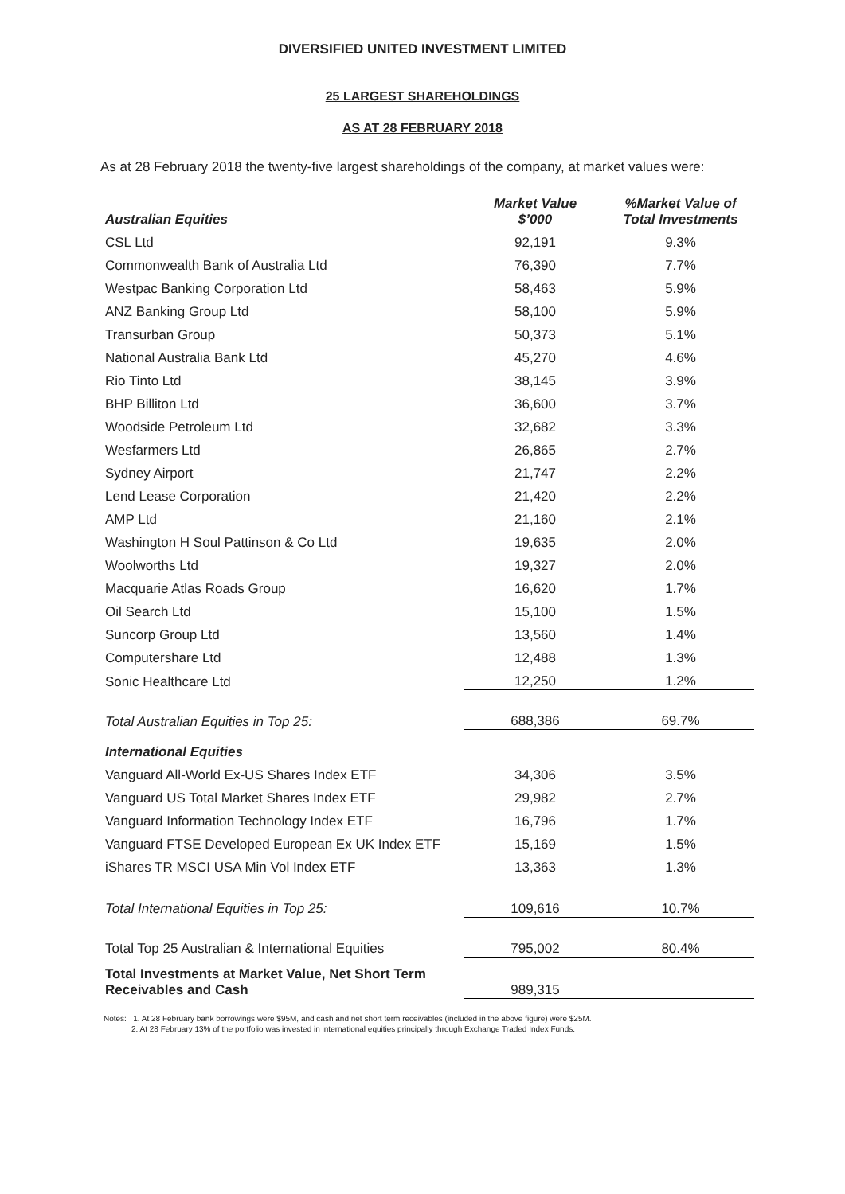DIVERSIFIED UNITED INVESTMENT LIMITED
25 LARGEST SHAREHOLDINGS
AS AT 28 FEBRUARY 2018
As at 28 February 2018 the twenty-five largest shareholdings of the company, at market values were:
| Australian Equities | Market Value $’000 | %Market Value of Total Investments |
| --- | --- | --- |
| CSL Ltd | 92,191 | 9.3% |
| Commonwealth Bank of Australia Ltd | 76,390 | 7.7% |
| Westpac Banking Corporation Ltd | 58,463 | 5.9% |
| ANZ Banking Group Ltd | 58,100 | 5.9% |
| Transurban Group | 50,373 | 5.1% |
| National Australia Bank Ltd | 45,270 | 4.6% |
| Rio Tinto Ltd | 38,145 | 3.9% |
| BHP Billiton Ltd | 36,600 | 3.7% |
| Woodside Petroleum Ltd | 32,682 | 3.3% |
| Wesfarmers Ltd | 26,865 | 2.7% |
| Sydney Airport | 21,747 | 2.2% |
| Lend Lease Corporation | 21,420 | 2.2% |
| AMP Ltd | 21,160 | 2.1% |
| Washington H Soul Pattinson & Co Ltd | 19,635 | 2.0% |
| Woolworths Ltd | 19,327 | 2.0% |
| Macquarie Atlas Roads Group | 16,620 | 1.7% |
| Oil Search Ltd | 15,100 | 1.5% |
| Suncorp Group Ltd | 13,560 | 1.4% |
| Computershare Ltd | 12,488 | 1.3% |
| Sonic Healthcare Ltd | 12,250 | 1.2% |
| Total Australian Equities in Top 25: | 688,386 | 69.7% |
| International Equities | | |
| Vanguard All-World Ex-US Shares Index ETF | 34,306 | 3.5% |
| Vanguard US Total Market Shares Index ETF | 29,982 | 2.7% |
| Vanguard Information Technology Index ETF | 16,796 | 1.7% |
| Vanguard FTSE Developed European Ex UK Index ETF | 15,169 | 1.5% |
| iShares TR MSCI USA Min Vol Index ETF | 13,363 | 1.3% |
| Total International Equities in Top 25: | 109,616 | 10.7% |
| Total Top 25 Australian & International Equities | 795,002 | 80.4% |
| Total Investments at Market Value, Net Short Term Receivables and Cash | 989,315 | |
Notes: 1. At 28 February bank borrowings were $95M, and cash and net short term receivables (included in the above figure) were $25M.
2. At 28 February 13% of the portfolio was invested in international equities principally through Exchange Traded Index Funds.